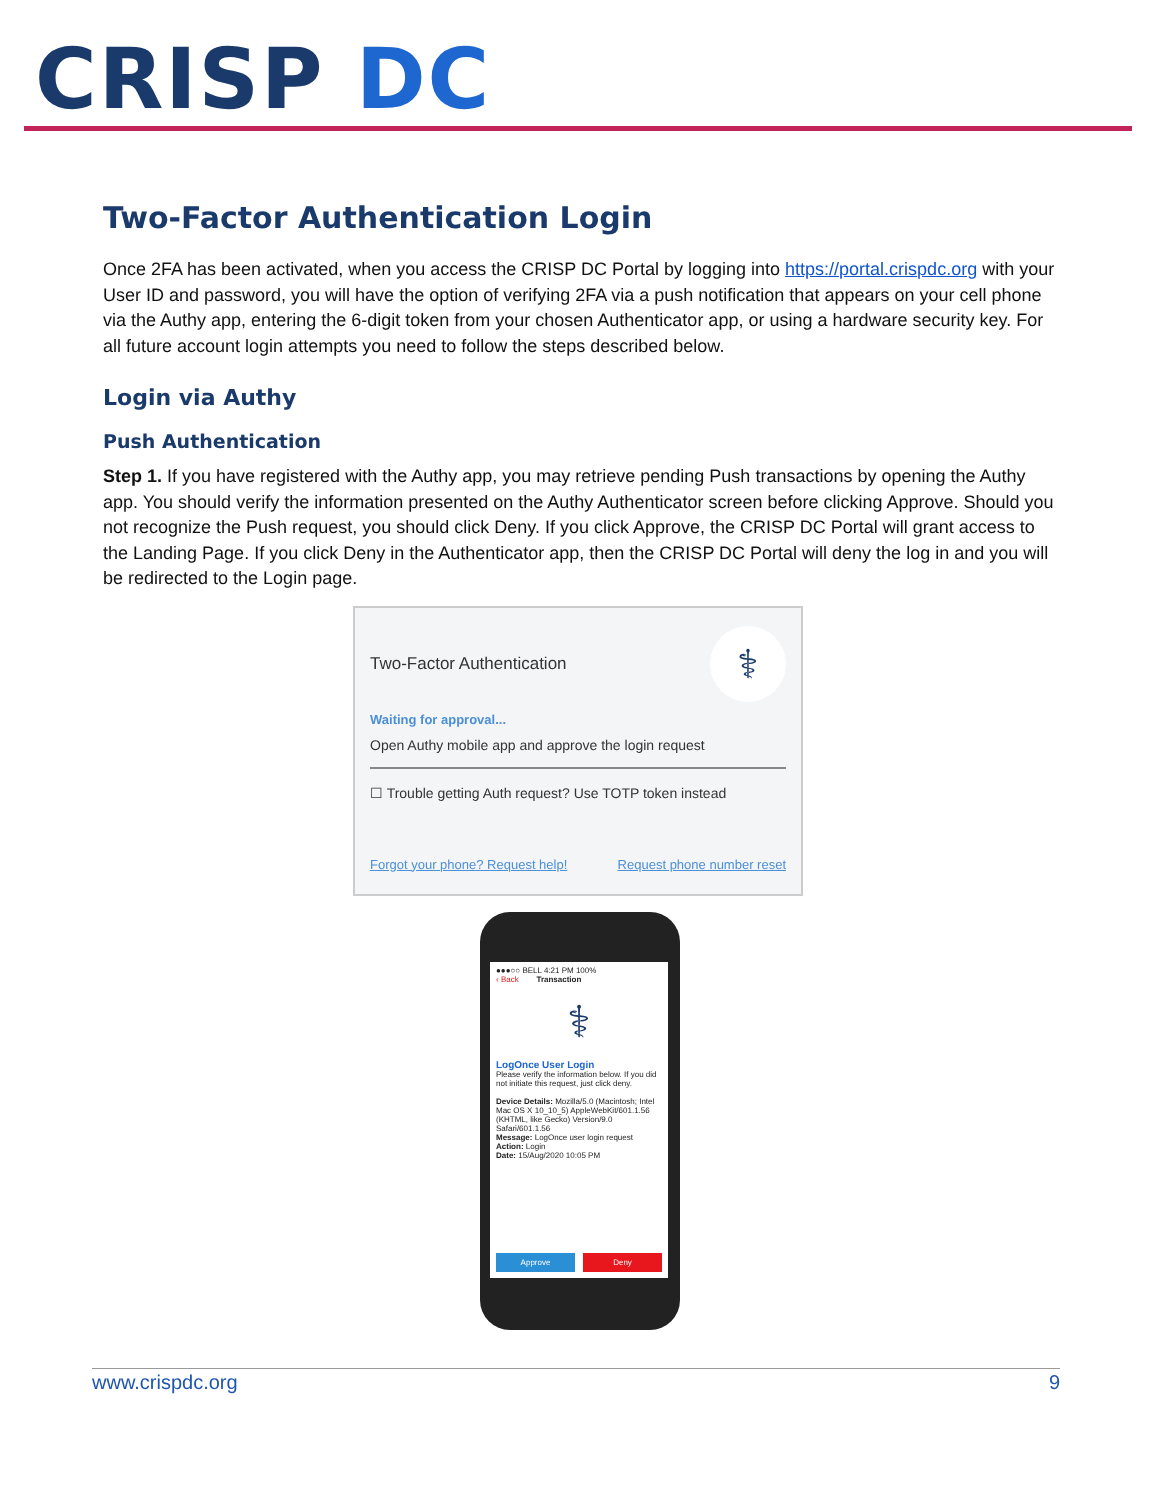CRISP DC
Two-Factor Authentication Login
Once 2FA has been activated, when you access the CRISP DC Portal by logging into https://portal.crispdc.org with your User ID and password, you will have the option of verifying 2FA via a push notification that appears on your cell phone via the Authy app, entering the 6-digit token from your chosen Authenticator app, or using a hardware security key. For all future account login attempts you need to follow the steps described below.
Login via Authy
Push Authentication
Step 1. If you have registered with the Authy app, you may retrieve pending Push transactions by opening the Authy app. You should verify the information presented on the Authy Authenticator screen before clicking Approve. Should you not recognize the Push request, you should click Deny. If you click Approve, the CRISP DC Portal will grant access to the Landing Page. If you click Deny in the Authenticator app, then the CRISP DC Portal will deny the log in and you will be redirected to the Login page.
⚕
Two-Factor Authentication
Waiting for approval...
Open Authy mobile app and approve the login request
☐ Trouble getting Auth request? Use TOTP token instead
Forgot your phone? Request help! Request phone number reset
●●●○○ BELL 4:21 PM 100%
‹ Back Transaction
⚕
LogOnce User Login
Please verify the information below. If you did not initiate this request, just click deny.
Device Details: Mozilla/5.0 (Macintosh; Intel Mac OS X 10_10_5) AppleWebKit/601.1.56 (KHTML, like Gecko) Version/9.0 Safari/601.1.56
Message: LogOnce user login request
Action: Login
Date: 15/Aug/2020 10:05 PM
Approve Deny
www.crispdc.org 9